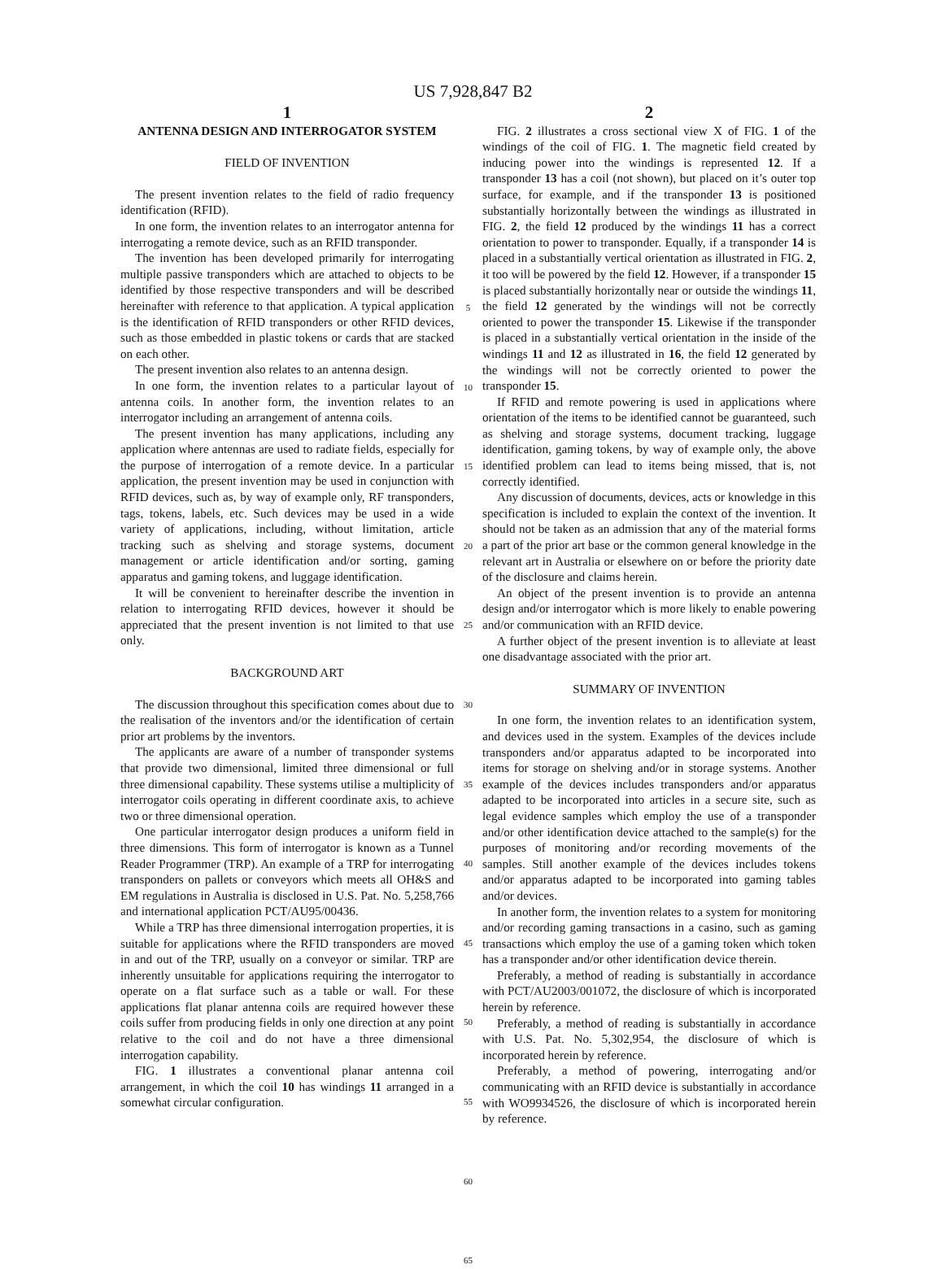US 7,928,847 B2
1
ANTENNA DESIGN AND INTERROGATOR SYSTEM
FIELD OF INVENTION
The present invention relates to the field of radio frequency identification (RFID).
In one form, the invention relates to an interrogator antenna for interrogating a remote device, such as an RFID transponder.
The invention has been developed primarily for interrogating multiple passive transponders which are attached to objects to be identified by those respective transponders and will be described hereinafter with reference to that application. A typical application is the identification of RFID transponders or other RFID devices, such as those embedded in plastic tokens or cards that are stacked on each other.
The present invention also relates to an antenna design.
In one form, the invention relates to a particular layout of antenna coils. In another form, the invention relates to an interrogator including an arrangement of antenna coils.
The present invention has many applications, including any application where antennas are used to radiate fields, especially for the purpose of interrogation of a remote device. In a particular application, the present invention may be used in conjunction with RFID devices, such as, by way of example only, RF transponders, tags, tokens, labels, etc. Such devices may be used in a wide variety of applications, including, without limitation, article tracking such as shelving and storage systems, document management or article identification and/or sorting, gaming apparatus and gaming tokens, and luggage identification.
It will be convenient to hereinafter describe the invention in relation to interrogating RFID devices, however it should be appreciated that the present invention is not limited to that use only.
BACKGROUND ART
The discussion throughout this specification comes about due to the realisation of the inventors and/or the identification of certain prior art problems by the inventors.
The applicants are aware of a number of transponder systems that provide two dimensional, limited three dimensional or full three dimensional capability. These systems utilise a multiplicity of interrogator coils operating in different coordinate axis, to achieve two or three dimensional operation.
One particular interrogator design produces a uniform field in three dimensions. This form of interrogator is known as a Tunnel Reader Programmer (TRP). An example of a TRP for interrogating transponders on pallets or conveyors which meets all OH&S and EM regulations in Australia is disclosed in U.S. Pat. No. 5,258,766 and international application PCT/AU95/00436.
While a TRP has three dimensional interrogation properties, it is suitable for applications where the RFID transponders are moved in and out of the TRP, usually on a conveyor or similar. TRP are inherently unsuitable for applications requiring the interrogator to operate on a flat surface such as a table or wall. For these applications flat planar antenna coils are required however these coils suffer from producing fields in only one direction at any point relative to the coil and do not have a three dimensional interrogation capability.
FIG. 1 illustrates a conventional planar antenna coil arrangement, in which the coil 10 has windings 11 arranged in a somewhat circular configuration.
5
10
15
20
25
30
35
40
45
50
55
60
65
2
FIG. 2 illustrates a cross sectional view X of FIG. 1 of the windings of the coil of FIG. 1. The magnetic field created by inducing power into the windings is represented 12. If a transponder 13 has a coil (not shown), but placed on it’s outer top surface, for example, and if the transponder 13 is positioned substantially horizontally between the windings as illustrated in FIG. 2, the field 12 produced by the windings 11 has a correct orientation to power to transponder. Equally, if a transponder 14 is placed in a substantially vertical orientation as illustrated in FIG. 2, it too will be powered by the field 12. However, if a transponder 15 is placed substantially horizontally near or outside the windings 11, the field 12 generated by the windings will not be correctly oriented to power the transponder 15. Likewise if the transponder is placed in a substantially vertical orientation in the inside of the windings 11 and 12 as illustrated in 16, the field 12 generated by the windings will not be correctly oriented to power the transponder 15.
If RFID and remote powering is used in applications where orientation of the items to be identified cannot be guaranteed, such as shelving and storage systems, document tracking, luggage identification, gaming tokens, by way of example only, the above identified problem can lead to items being missed, that is, not correctly identified.
Any discussion of documents, devices, acts or knowledge in this specification is included to explain the context of the invention. It should not be taken as an admission that any of the material forms a part of the prior art base or the common general knowledge in the relevant art in Australia or elsewhere on or before the priority date of the disclosure and claims herein.
An object of the present invention is to provide an antenna design and/or interrogator which is more likely to enable powering and/or communication with an RFID device.
A further object of the present invention is to alleviate at least one disadvantage associated with the prior art.
SUMMARY OF INVENTION
In one form, the invention relates to an identification system, and devices used in the system. Examples of the devices include transponders and/or apparatus adapted to be incorporated into items for storage on shelving and/or in storage systems. Another example of the devices includes transponders and/or apparatus adapted to be incorporated into articles in a secure site, such as legal evidence samples which employ the use of a transponder and/or other identification device attached to the sample(s) for the purposes of monitoring and/or recording movements of the samples. Still another example of the devices includes tokens and/or apparatus adapted to be incorporated into gaming tables and/or devices.
In another form, the invention relates to a system for monitoring and/or recording gaming transactions in a casino, such as gaming transactions which employ the use of a gaming token which token has a transponder and/or other identification device therein.
Preferably, a method of reading is substantially in accordance with PCT/AU2003/001072, the disclosure of which is incorporated herein by reference.
Preferably, a method of reading is substantially in accordance with U.S. Pat. No. 5,302,954, the disclosure of which is incorporated herein by reference.
Preferably, a method of powering, interrogating and/or communicating with an RFID device is substantially in accordance with WO9934526, the disclosure of which is incorporated herein by reference.